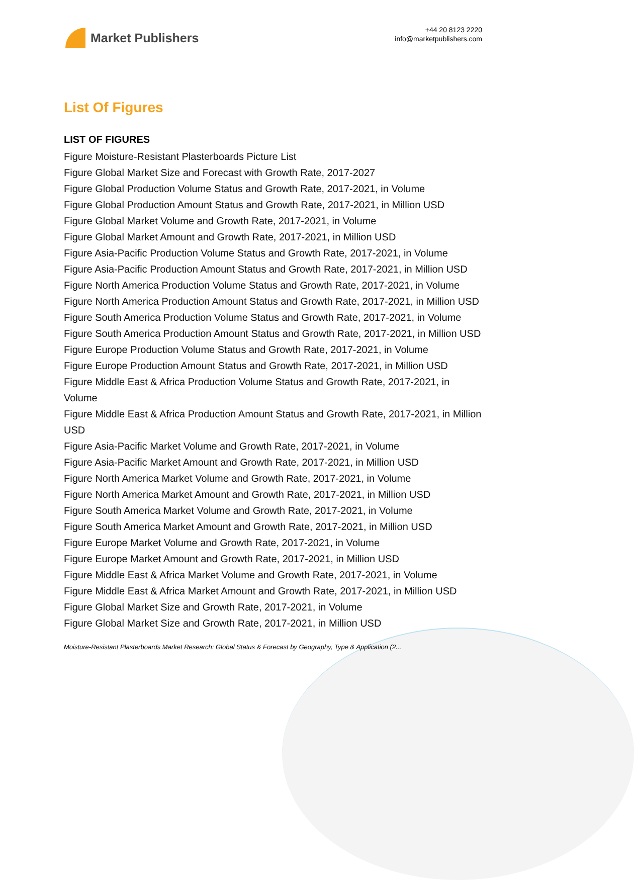Market Publishers
+44 20 8123 2220
info@marketpublishers.com
List Of Figures
LIST OF FIGURES
Figure Moisture-Resistant Plasterboards Picture List
Figure Global Market Size and Forecast with Growth Rate, 2017-2027
Figure Global Production Volume Status and Growth Rate, 2017-2021, in Volume
Figure Global Production Amount Status and Growth Rate, 2017-2021, in Million USD
Figure Global Market Volume and Growth Rate, 2017-2021, in Volume
Figure Global Market Amount and Growth Rate, 2017-2021, in Million USD
Figure Asia-Pacific Production Volume Status and Growth Rate, 2017-2021, in Volume
Figure Asia-Pacific Production Amount Status and Growth Rate, 2017-2021, in Million USD
Figure North America Production Volume Status and Growth Rate, 2017-2021, in Volume
Figure North America Production Amount Status and Growth Rate, 2017-2021, in Million USD
Figure South America Production Volume Status and Growth Rate, 2017-2021, in Volume
Figure South America Production Amount Status and Growth Rate, 2017-2021, in Million USD
Figure Europe Production Volume Status and Growth Rate, 2017-2021, in Volume
Figure Europe Production Amount Status and Growth Rate, 2017-2021, in Million USD
Figure Middle East & Africa Production Volume Status and Growth Rate, 2017-2021, in Volume
Figure Middle East & Africa Production Amount Status and Growth Rate, 2017-2021, in Million USD
Figure Asia-Pacific Market Volume and Growth Rate, 2017-2021, in Volume
Figure Asia-Pacific Market Amount and Growth Rate, 2017-2021, in Million USD
Figure North America Market Volume and Growth Rate, 2017-2021, in Volume
Figure North America Market Amount and Growth Rate, 2017-2021, in Million USD
Figure South America Market Volume and Growth Rate, 2017-2021, in Volume
Figure South America Market Amount and Growth Rate, 2017-2021, in Million USD
Figure Europe Market Volume and Growth Rate, 2017-2021, in Volume
Figure Europe Market Amount and Growth Rate, 2017-2021, in Million USD
Figure Middle East & Africa Market Volume and Growth Rate, 2017-2021, in Volume
Figure Middle East & Africa Market Amount and Growth Rate, 2017-2021, in Million USD
Figure Global Market Size and Growth Rate, 2017-2021, in Volume
Figure Global Market Size and Growth Rate, 2017-2021, in Million USD
Moisture-Resistant Plasterboards Market Research: Global Status & Forecast by Geography, Type & Application (2...